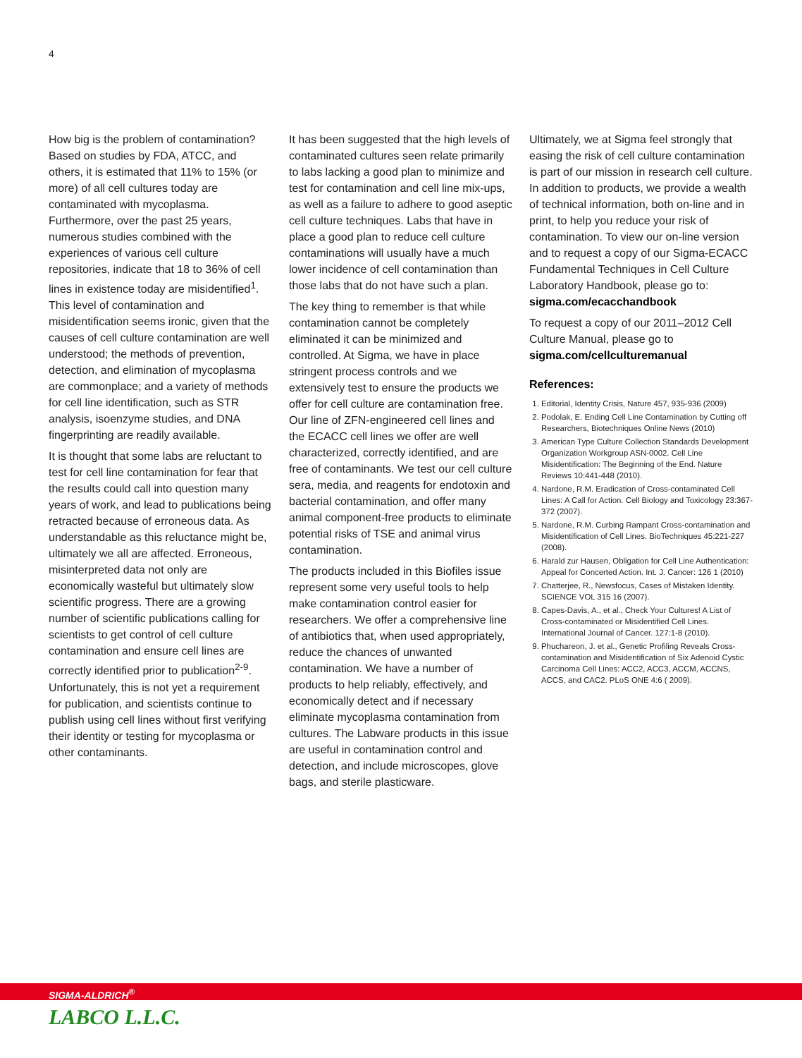4
How big is the problem of contamination? Based on studies by FDA, ATCC, and others, it is estimated that 11% to 15% (or more) of all cell cultures today are contaminated with mycoplasma. Furthermore, over the past 25 years, numerous studies combined with the experiences of various cell culture repositories, indicate that 18 to 36% of cell lines in existence today are misidentified<sup>1</sup>. This level of contamination and misidentification seems ironic, given that the causes of cell culture contamination are well understood; the methods of prevention, detection, and elimination of mycoplasma are commonplace; and a variety of methods for cell line identification, such as STR analysis, isoenzyme studies, and DNA fingerprinting are readily available.
It is thought that some labs are reluctant to test for cell line contamination for fear that the results could call into question many years of work, and lead to publications being retracted because of erroneous data. As understandable as this reluctance might be, ultimately we all are affected. Erroneous, misinterpreted data not only are economically wasteful but ultimately slow scientific progress. There are a growing number of scientific publications calling for scientists to get control of cell culture contamination and ensure cell lines are correctly identified prior to publication<sup>2-9</sup>. Unfortunately, this is not yet a requirement for publication, and scientists continue to publish using cell lines without first verifying their identity or testing for mycoplasma or other contaminants.
It has been suggested that the high levels of contaminated cultures seen relate primarily to labs lacking a good plan to minimize and test for contamination and cell line mix-ups, as well as a failure to adhere to good aseptic cell culture techniques. Labs that have in place a good plan to reduce cell culture contaminations will usually have a much lower incidence of cell contamination than those labs that do not have such a plan.
The key thing to remember is that while contamination cannot be completely eliminated it can be minimized and controlled. At Sigma, we have in place stringent process controls and we extensively test to ensure the products we offer for cell culture are contamination free. Our line of ZFN-engineered cell lines and the ECACC cell lines we offer are well characterized, correctly identified, and are free of contaminants. We test our cell culture sera, media, and reagents for endotoxin and bacterial contamination, and offer many animal component-free products to eliminate potential risks of TSE and animal virus contamination.
The products included in this Biofiles issue represent some very useful tools to help make contamination control easier for researchers. We offer a comprehensive line of antibiotics that, when used appropriately, reduce the chances of unwanted contamination. We have a number of products to help reliably, effectively, and economically detect and if necessary eliminate mycoplasma contamination from cultures. The Labware products in this issue are useful in contamination control and detection, and include microscopes, glove bags, and sterile plasticware.
Ultimately, we at Sigma feel strongly that easing the risk of cell culture contamination is part of our mission in research cell culture. In addition to products, we provide a wealth of technical information, both on-line and in print, to help you reduce your risk of contamination. To view our on-line version and to request a copy of our Sigma-ECACC Fundamental Techniques in Cell Culture Laboratory Handbook, please go to: sigma.com/ecacchandbook
To request a copy of our 2011–2012 Cell Culture Manual, please go to sigma.com/cellculturemanual
References:
1. Editorial, Identity Crisis, Nature 457, 935-936 (2009)
2. Podolak, E. Ending Cell Line Contamination by Cutting off Researchers, Biotechniques Online News (2010)
3. American Type Culture Collection Standards Development Organization Workgroup ASN-0002. Cell Line Misidentification: The Beginning of the End. Nature Reviews 10:441-448 (2010).
4. Nardone, R.M. Eradication of Cross-contaminated Cell Lines: A Call for Action. Cell Biology and Toxicology 23:367-372 (2007).
5. Nardone, R.M. Curbing Rampant Cross-contamination and Misidentification of Cell Lines. BioTechniques 45:221-227 (2008).
6. Harald zur Hausen, Obligation for Cell Line Authentication: Appeal for Concerted Action. Int. J. Cancer: 126 1 (2010)
7. Chatterjee, R., Newsfocus, Cases of Mistaken Identity. SCIENCE VOL 315 16 (2007).
8. Capes-Davis, A., et al., Check Your Cultures! A List of Cross-contaminated or Misidentified Cell Lines. International Journal of Cancer. 127:1-8 (2010).
9. Phuchareon, J. et al., Genetic Profiling Reveals Cross-contamination and Misidentification of Six Adenoid Cystic Carcinoma Cell Lines: ACC2, ACC3, ACCM, ACCNS, ACCS, and CAC2. PLoS ONE 4:6 ( 2009).
SIGMA-ALDRICH<sup>®</sup>
LABCO L.L.C.